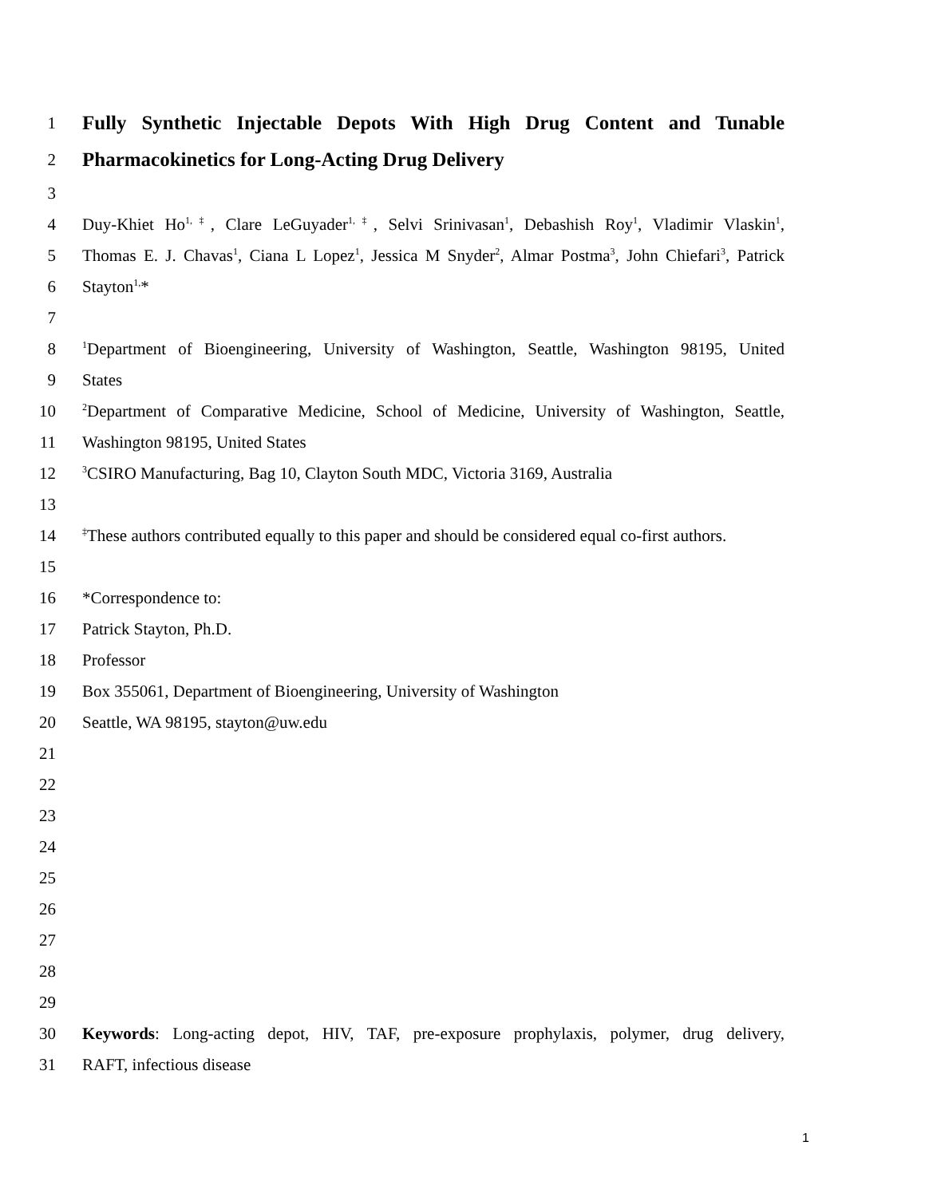1 Fully Synthetic Injectable Depots With High Drug Content and Tunable
2 Pharmacokinetics for Long-Acting Drug Delivery
3
4 Duy-Khiet Ho<sup>1,‡</sup>, Clare LeGuyader<sup>1,‡</sup>, Selvi Srinivasan<sup>1</sup>, Debashish Roy<sup>1</sup>, Vladimir Vlaskin<sup>1</sup>,
5 Thomas E. J. Chavas<sup>1</sup>, Ciana L Lopez<sup>1</sup>, Jessica M Snyder<sup>2</sup>, Almar Postma<sup>3</sup>, John Chiefari<sup>3</sup>, Patrick
6 Stayton<sup>1,</sup>*
7
8<sup>1</sup>Department of Bioengineering, University of Washington, Seattle, Washington 98195, United
9 States
10<sup>2</sup>Department of Comparative Medicine, School of Medicine, University of Washington, Seattle,
11 Washington 98195, United States
12<sup>3</sup>CSIRO Manufacturing, Bag 10, Clayton South MDC, Victoria 3169, Australia
13
14<sup>‡</sup>These authors contributed equally to this paper and should be considered equal co-first authors.
15
16 *Correspondence to:
17 Patrick Stayton, Ph.D.
18 Professor
19 Box 355061, Department of Bioengineering, University of Washington
20 Seattle, WA 98195, stayton@uw.edu
21
22
23
24
25
26
27
28
29
30 Keywords: Long-acting depot, HIV, TAF, pre-exposure prophylaxis, polymer, drug delivery,
31 RAFT, infectious disease
1